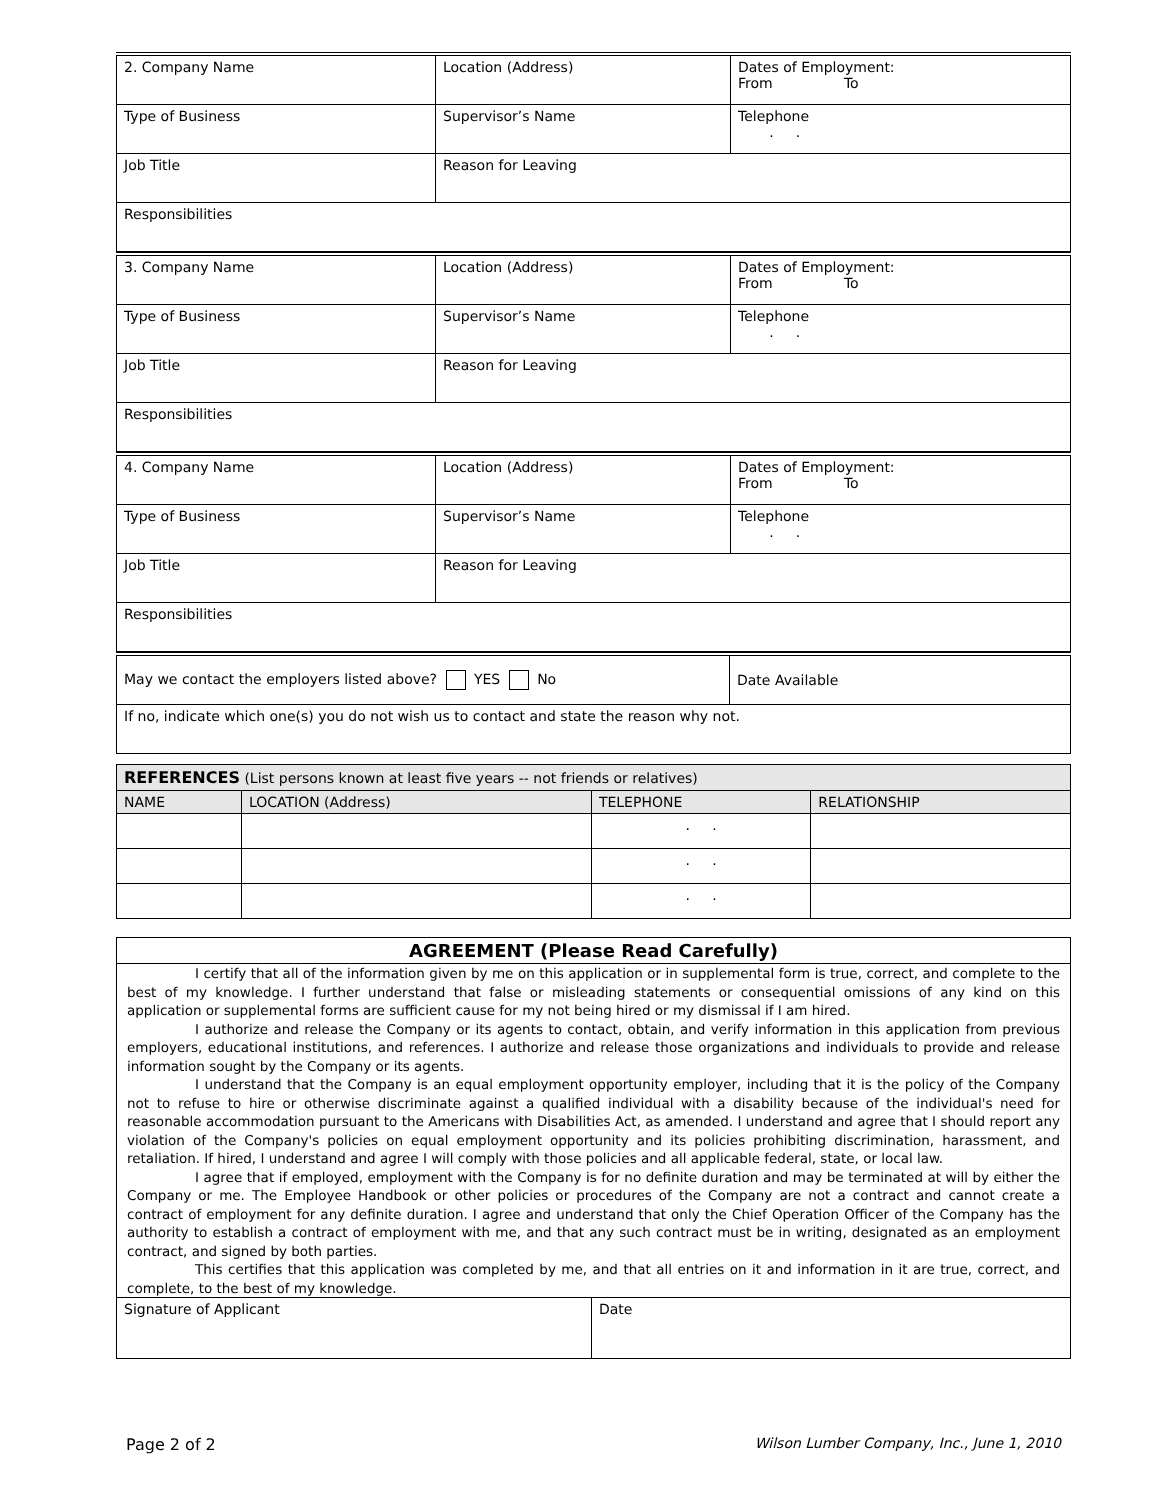| 2. Company Name | Location (Address) | Dates of Employment: From To |
| Type of Business | Supervisor’s Name | Telephone . . |
| Job Title | Reason for Leaving | |
| Responsibilities | | |
| 3. Company Name | Location (Address) | Dates of Employment: From To |
| Type of Business | Supervisor’s Name | Telephone . . |
| Job Title | Reason for Leaving | |
| Responsibilities | | |
| 4. Company Name | Location (Address) | Dates of Employment: From To |
| Type of Business | Supervisor’s Name | Telephone . . |
| Job Title | Reason for Leaving | |
| Responsibilities | | |
| May we contact the employers listed above? YES No | Date Available |
| If no, indicate which one(s) you do not wish us to contact and state the reason why not. | |
| REFERENCES (List persons known at least five years -- not friends or relatives) | | | |
| --- | --- | --- | --- |
| NAME | LOCATION (Address) | TELEPHONE | RELATIONSHIP |
| | | . . | |
| | | . . | |
| | | . . | |
AGREEMENT (Please Read Carefully)
I certify that all of the information given by me on this application or in supplemental form is true, correct, and complete to the best of my knowledge. I further understand that false or misleading statements or consequential omissions of any kind on this application or supplemental forms are sufficient cause for my not being hired or my dismissal if I am hired.
I authorize and release the Company or its agents to contact, obtain, and verify information in this application from previous employers, educational institutions, and references. I authorize and release those organizations and individuals to provide and release information sought by the Company or its agents.
I understand that the Company is an equal employment opportunity employer, including that it is the policy of the Company not to refuse to hire or otherwise discriminate against a qualified individual with a disability because of the individual's need for reasonable accommodation pursuant to the Americans with Disabilities Act, as amended. I understand and agree that I should report any violation of the Company's policies on equal employment opportunity and its policies prohibiting discrimination, harassment, and retaliation. If hired, I understand and agree I will comply with those policies and all applicable federal, state, or local law.
I agree that if employed, employment with the Company is for no definite duration and may be terminated at will by either the Company or me. The Employee Handbook or other policies or procedures of the Company are not a contract and cannot create a contract of employment for any definite duration. I agree and understand that only the Chief Operation Officer of the Company has the authority to establish a contract of employment with me, and that any such contract must be in writing, designated as an employment contract, and signed by both parties.
This certifies that this application was completed by me, and that all entries on it and information in it are true, correct, and complete, to the best of my knowledge.
| Signature of Applicant | Date |
Page 2 of 2 Wilson Lumber Company, Inc., June 1, 2010